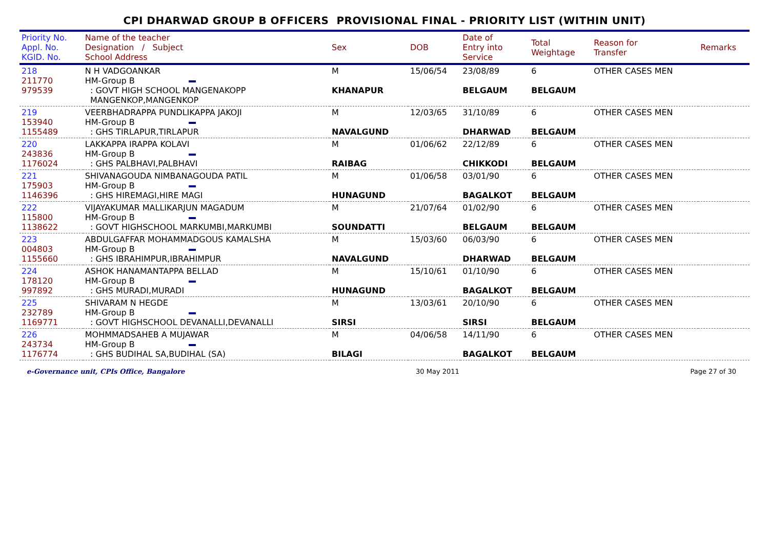CPI DHARWAD GROUP B OFFICERS PROVISIONAL FINAL - PRIORITY LIST (WITHIN UNIT)
| Priority No. Appl. No. KGID. No. | Name of the teacher Designation / Subject School Address | Sex | DOB | Date of Entry into Service | Total Weightage | Reason for Transfer | Remarks |
| --- | --- | --- | --- | --- | --- | --- | --- |
| 218 211770 979539 | N H VADGOANKAR HM-Group B : GOVT HIGH SCHOOL MANGENAKOPP MANGENKOP,MANGENKOP | M KHANAPUR | 15/06/54 | 23/08/89 BELGAUM | 6 BELGAUM | OTHER CASES MEN | |
| 219 153940 1155489 | VEERBHADRAPPA PUNDLIKAPPA JAKOJI HM-Group B : GHS TIRLAPUR,TIRLAPUR | M NAVALGUND | 12/03/65 | 31/10/89 DHARWAD | 6 BELGAUM | OTHER CASES MEN | |
| 220 243836 1176024 | LAKKAPPA IRAPPA KOLAVI HM-Group B : GHS PALBHAVI,PALBHAVI | M RAIBAG | 01/06/62 | 22/12/89 CHIKKODI | 6 BELGAUM | OTHER CASES MEN | |
| 221 175903 1146396 | SHIVANAGOUDA NIMBANAGOUDA PATIL HM-Group B : GHS HIREMAGI,HIRE MAGI | M HUNAGUND | 01/06/58 | 03/01/90 BAGALKOT | 6 BELGAUM | OTHER CASES MEN | |
| 222 115800 1138622 | VIJAYAKUMAR MALLIKARJUN MAGADUM HM-Group B : GOVT HIGHSCHOOL MARKUMBI,MARKUMBI | M SOUNDATTI | 21/07/64 | 01/02/90 BELGAUM | 6 BELGAUM | OTHER CASES MEN | |
| 223 004803 1155660 | ABDULGAFFAR MOHAMMADGOUS KAMALSHA HM-Group B : GHS IBRAHIMPUR,IBRAHIMPUR | M NAVALGUND | 15/03/60 | 06/03/90 DHARWAD | 6 BELGAUM | OTHER CASES MEN | |
| 224 178120 997892 | ASHOK HANAMANTAPPA BELLAD HM-Group B : GHS MURADI,MURADI | M HUNAGUND | 15/10/61 | 01/10/90 BAGALKOT | 6 BELGAUM | OTHER CASES MEN | |
| 225 232789 1169771 | SHIVARAM N HEGDE HM-Group B : GOVT HIGHSCHOOL DEVANALLI,DEVANALLI | M SIRSI | 13/03/61 | 20/10/90 SIRSI | 6 BELGAUM | OTHER CASES MEN | |
| 226 243734 1176774 | MOHMMADSAHEB A MUJAWAR HM-Group B : GHS BUDIHAL SA,BUDIHAL (SA) | M BILAGI | 04/06/58 | 14/11/90 BAGALKOT | 6 BELGAUM | OTHER CASES MEN | |
e-Governance unit, CPIs Office, Bangalore 30 May 2011 Page 27 of 30